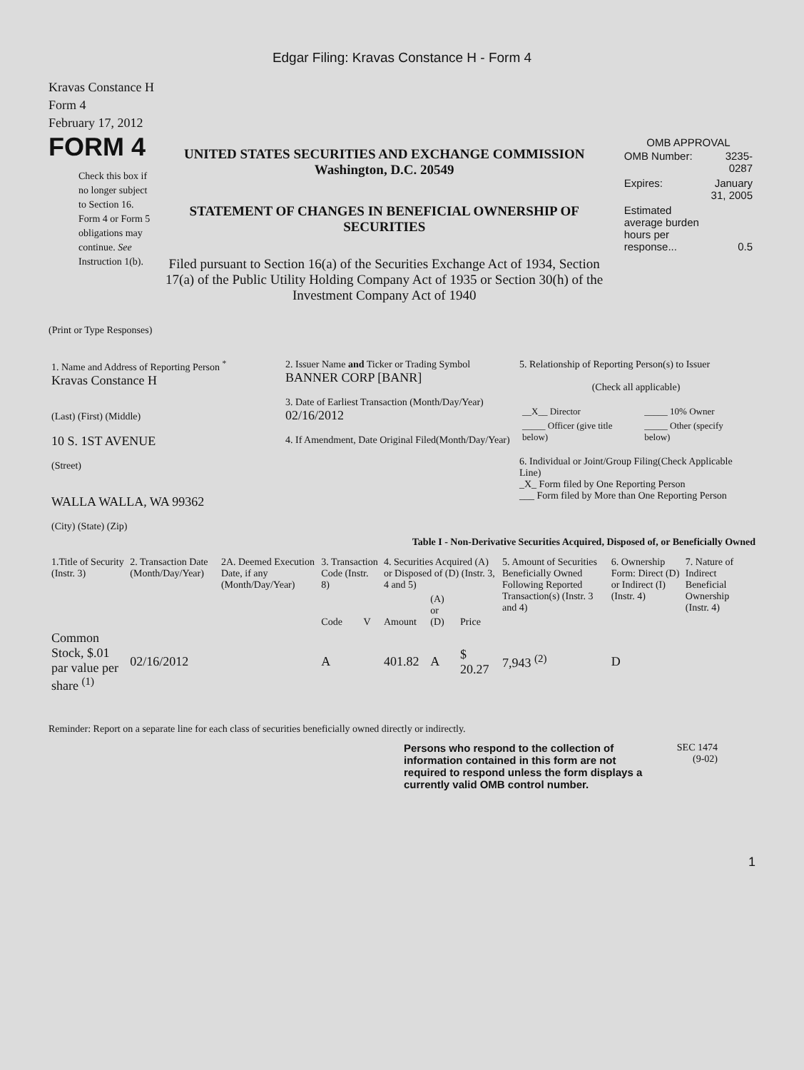Edgar Filing: Kravas Constance H - Form 4
Kravas Constance H
Form 4
February 17, 2012
FORM 4
Check this box if no longer subject to Section 16. Form 4 or Form 5 obligations may continue. See Instruction 1(b).
UNITED STATES SECURITIES AND EXCHANGE COMMISSION
Washington, D.C. 20549
STATEMENT OF CHANGES IN BENEFICIAL OWNERSHIP OF SECURITIES
Filed pursuant to Section 16(a) of the Securities Exchange Act of 1934, Section 17(a) of the Public Utility Holding Company Act of 1935 or Section 30(h) of the Investment Company Act of 1940
OMB APPROVAL
| OMB Number: | 3235-0287 |
| Expires: | January 31, 2005 |
| Estimated average burden hours per response... | 0.5 |
(Print or Type Responses)
| 1. Name and Address of Reporting Person <sup>*</sup> Kravas Constance H (Last) (First) (Middle) 10 S. 1ST AVENUE (Street) WALLA WALLA, WA 99362 (City) (State) (Zip) | 2. Issuer Name and Ticker or Trading Symbol BANNER CORP [BANR] 3. Date of Earliest Transaction (Month/Day/Year) 02/16/2012 4. If Amendment, Date Original Filed(Month/Day/Year) | 5. Relationship of Reporting Person(s) to Issuer (Check all applicable) / __X__ Director / _____ 10% Owner / / _____ Officer (give title below) / _____ Other (specify below) / 6. Individual or Joint/Group Filing(Check Applicable Line) _X_ Form filed by One Reporting Person ___ Form filed by More than One Reporting Person |
Table I - Non-Derivative Securities Acquired, Disposed of, or Beneficially Owned
| 1.Title of Security (Instr. 3) | 2. Transaction Date (Month/Day/Year) | 2A. Deemed Execution Date, if any (Month/Day/Year) | 3. Transaction Code (Instr. 8) | | 4. Securities Acquired (A) or Disposed of (D) (Instr. 3, 4 and 5) | | | 5. Amount of Securities Beneficially Owned Following Reported Transaction(s) (Instr. 3 and 4) | 6. Ownership Form: Direct (D) or Indirect (I) (Instr. 4) | 7. Nature of Indirect Beneficial Ownership (Instr. 4) |
| --- | --- | --- | --- | --- | --- | --- | --- | --- | --- | --- |
| | | | Code | V | Amount | (A) or (D) | Price | | | |
| Common Stock, $.01 par value per share <sup>(1)</sup> | 02/16/2012 | | A | | 401.82 | A | $ 20.27 | 7,943 <sup>(2)</sup> | D | |
Reminder: Report on a separate line for each class of securities beneficially owned directly or indirectly.
Persons who respond to the collection of information contained in this form are not required to respond unless the form displays a currently valid OMB control number.
SEC 1474
(9-02)
1